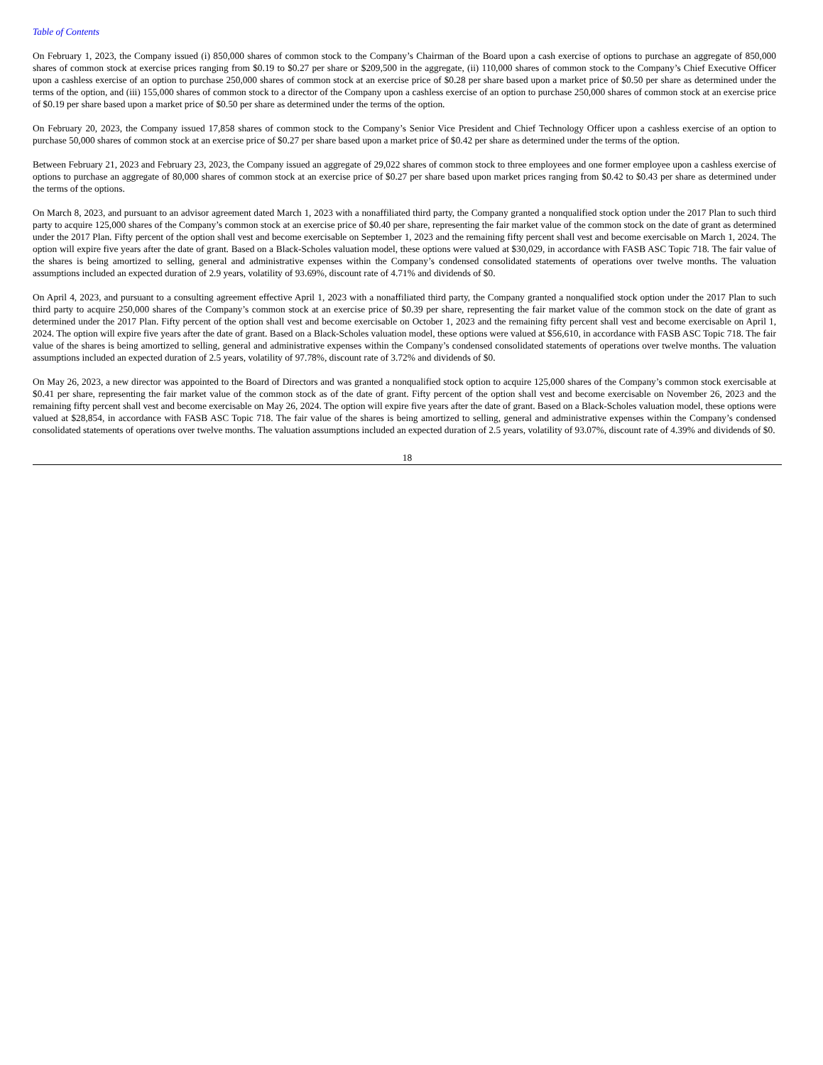Table of Contents
On February 1, 2023, the Company issued (i) 850,000 shares of common stock to the Company’s Chairman of the Board upon a cash exercise of options to purchase an aggregate of 850,000 shares of common stock at exercise prices ranging from $0.19 to $0.27 per share or $209,500 in the aggregate, (ii) 110,000 shares of common stock to the Company’s Chief Executive Officer upon a cashless exercise of an option to purchase 250,000 shares of common stock at an exercise price of $0.28 per share based upon a market price of $0.50 per share as determined under the terms of the option, and (iii) 155,000 shares of common stock to a director of the Company upon a cashless exercise of an option to purchase 250,000 shares of common stock at an exercise price of $0.19 per share based upon a market price of $0.50 per share as determined under the terms of the option.
On February 20, 2023, the Company issued 17,858 shares of common stock to the Company’s Senior Vice President and Chief Technology Officer upon a cashless exercise of an option to purchase 50,000 shares of common stock at an exercise price of $0.27 per share based upon a market price of $0.42 per share as determined under the terms of the option.
Between February 21, 2023 and February 23, 2023, the Company issued an aggregate of 29,022 shares of common stock to three employees and one former employee upon a cashless exercise of options to purchase an aggregate of 80,000 shares of common stock at an exercise price of $0.27 per share based upon market prices ranging from $0.42 to $0.43 per share as determined under the terms of the options.
On March 8, 2023, and pursuant to an advisor agreement dated March 1, 2023 with a nonaffiliated third party, the Company granted a nonqualified stock option under the 2017 Plan to such third party to acquire 125,000 shares of the Company’s common stock at an exercise price of $0.40 per share, representing the fair market value of the common stock on the date of grant as determined under the 2017 Plan. Fifty percent of the option shall vest and become exercisable on September 1, 2023 and the remaining fifty percent shall vest and become exercisable on March 1, 2024. The option will expire five years after the date of grant. Based on a Black-Scholes valuation model, these options were valued at $30,029, in accordance with FASB ASC Topic 718. The fair value of the shares is being amortized to selling, general and administrative expenses within the Company’s condensed consolidated statements of operations over twelve months. The valuation assumptions included an expected duration of 2.9 years, volatility of 93.69%, discount rate of 4.71% and dividends of $0.
On April 4, 2023, and pursuant to a consulting agreement effective April 1, 2023 with a nonaffiliated third party, the Company granted a nonqualified stock option under the 2017 Plan to such third party to acquire 250,000 shares of the Company’s common stock at an exercise price of $0.39 per share, representing the fair market value of the common stock on the date of grant as determined under the 2017 Plan. Fifty percent of the option shall vest and become exercisable on October 1, 2023 and the remaining fifty percent shall vest and become exercisable on April 1, 2024. The option will expire five years after the date of grant. Based on a Black-Scholes valuation model, these options were valued at $56,610, in accordance with FASB ASC Topic 718. The fair value of the shares is being amortized to selling, general and administrative expenses within the Company’s condensed consolidated statements of operations over twelve months. The valuation assumptions included an expected duration of 2.5 years, volatility of 97.78%, discount rate of 3.72% and dividends of $0.
On May 26, 2023, a new director was appointed to the Board of Directors and was granted a nonqualified stock option to acquire 125,000 shares of the Company’s common stock exercisable at $0.41 per share, representing the fair market value of the common stock as of the date of grant. Fifty percent of the option shall vest and become exercisable on November 26, 2023 and the remaining fifty percent shall vest and become exercisable on May 26, 2024. The option will expire five years after the date of grant. Based on a Black-Scholes valuation model, these options were valued at $28,854, in accordance with FASB ASC Topic 718. The fair value of the shares is being amortized to selling, general and administrative expenses within the Company’s condensed consolidated statements of operations over twelve months. The valuation assumptions included an expected duration of 2.5 years, volatility of 93.07%, discount rate of 4.39% and dividends of $0.
18